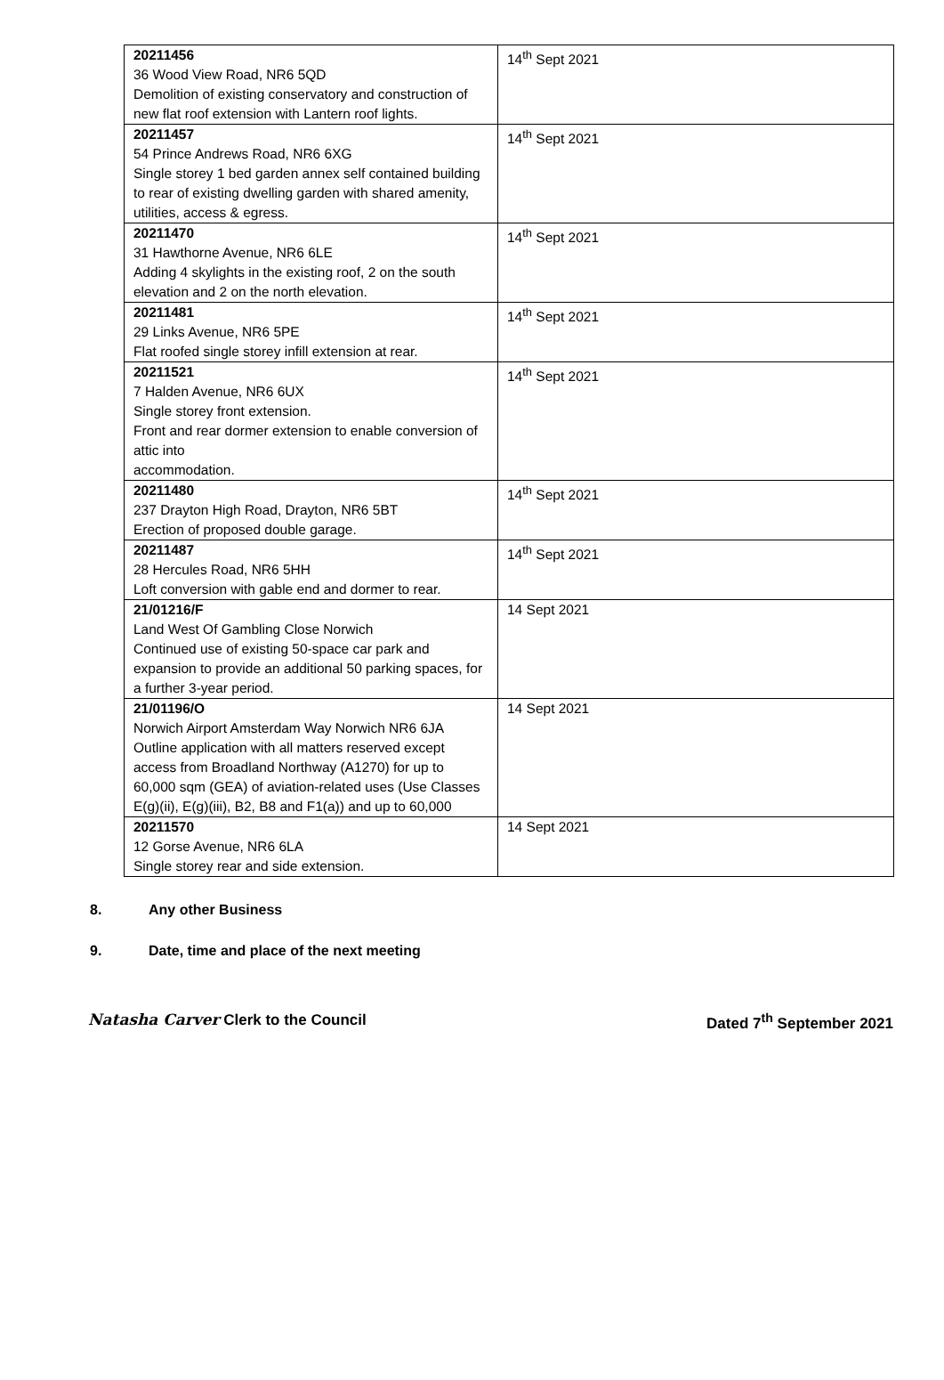| 20211456 36 Wood View Road, NR6 5QD Demolition of existing conservatory and construction of new flat roof extension with Lantern roof lights. | 14<sup>th</sup> Sept 2021 |
| 20211457 54 Prince Andrews Road, NR6 6XG Single storey 1 bed garden annex self contained building to rear of existing dwelling garden with shared amenity, utilities, access & egress. | 14<sup>th</sup> Sept 2021 |
| 20211470 31 Hawthorne Avenue, NR6 6LE Adding 4 skylights in the existing roof, 2 on the south elevation and 2 on the north elevation. | 14<sup>th</sup> Sept 2021 |
| 20211481 29 Links Avenue, NR6 5PE Flat roofed single storey infill extension at rear. | 14<sup>th</sup> Sept 2021 |
| 20211521 7 Halden Avenue, NR6 6UX Single storey front extension. Front and rear dormer extension to enable conversion of attic into accommodation. | 14<sup>th</sup> Sept 2021 |
| 20211480 237 Drayton High Road, Drayton, NR6 5BT Erection of proposed double garage. | 14<sup>th</sup> Sept 2021 |
| 20211487 28 Hercules Road, NR6 5HH Loft conversion with gable end and dormer to rear. | 14<sup>th</sup> Sept 2021 |
| 21/01216/F Land West Of Gambling Close Norwich Continued use of existing 50-space car park and expansion to provide an additional 50 parking spaces, for a further 3-year period. | 14 Sept 2021 |
| 21/01196/O Norwich Airport Amsterdam Way Norwich NR6 6JA Outline application with all matters reserved except access from Broadland Northway (A1270) for up to 60,000 sqm (GEA) of aviation-related uses (Use Classes E(g)(ii), E(g)(iii), B2, B8 and F1(a)) and up to 60,000 | 14 Sept 2021 |
| 20211570 12 Gorse Avenue, NR6 6LA Single storey rear and side extension. | 14 Sept 2021 |
8. Any other Business
9. Date, time and place of the next meeting
Natasha Carver Clerk to the Council
Dated 7<sup>th</sup> September 2021